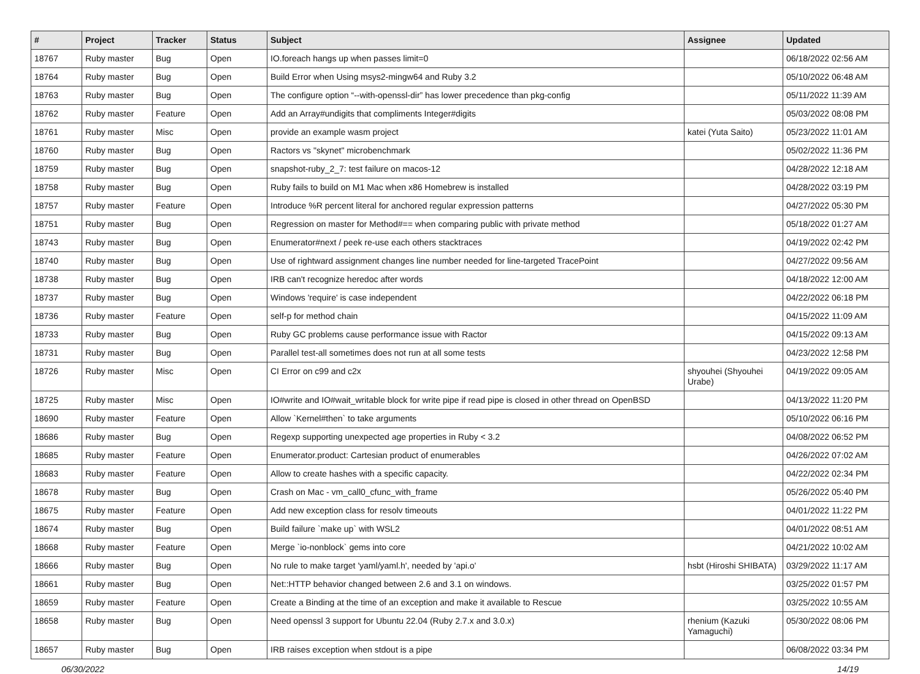| # | Project | Tracker | Status | Subject | Assignee | Updated |
| --- | --- | --- | --- | --- | --- | --- |
| 18767 | Ruby master | Bug | Open | IO.foreach hangs up when passes limit=0 | | 06/18/2022 02:56 AM |
| 18764 | Ruby master | Bug | Open | Build Error when Using msys2-mingw64 and Ruby 3.2 | | 05/10/2022 06:48 AM |
| 18763 | Ruby master | Bug | Open | The configure option “--with-openssl-dir” has lower precedence than pkg-config | | 05/11/2022 11:39 AM |
| 18762 | Ruby master | Feature | Open | Add an Array#undigits that compliments Integer#digits | | 05/03/2022 08:08 PM |
| 18761 | Ruby master | Misc | Open | provide an example wasm project | katei (Yuta Saito) | 05/23/2022 11:01 AM |
| 18760 | Ruby master | Bug | Open | Ractors vs "skynet" microbenchmark | | 05/02/2022 11:36 PM |
| 18759 | Ruby master | Bug | Open | snapshot-ruby_2_7: test failure on macos-12 | | 04/28/2022 12:18 AM |
| 18758 | Ruby master | Bug | Open | Ruby fails to build on M1 Mac when x86 Homebrew is installed | | 04/28/2022 03:19 PM |
| 18757 | Ruby master | Feature | Open | Introduce %R percent literal for anchored regular expression patterns | | 04/27/2022 05:30 PM |
| 18751 | Ruby master | Bug | Open | Regression on master for Method#== when comparing public with private method | | 05/18/2022 01:27 AM |
| 18743 | Ruby master | Bug | Open | Enumerator#next / peek re-use each others stacktraces | | 04/19/2022 02:42 PM |
| 18740 | Ruby master | Bug | Open | Use of rightward assignment changes line number needed for line-targeted TracePoint | | 04/27/2022 09:56 AM |
| 18738 | Ruby master | Bug | Open | IRB can't recognize heredoc after words | | 04/18/2022 12:00 AM |
| 18737 | Ruby master | Bug | Open | Windows 'require' is case independent | | 04/22/2022 06:18 PM |
| 18736 | Ruby master | Feature | Open | self-p for method chain | | 04/15/2022 11:09 AM |
| 18733 | Ruby master | Bug | Open | Ruby GC problems cause performance issue with Ractor | | 04/15/2022 09:13 AM |
| 18731 | Ruby master | Bug | Open | Parallel test-all sometimes does not run at all some tests | | 04/23/2022 12:58 PM |
| 18726 | Ruby master | Misc | Open | CI Error on c99 and c2x | shyouhei (Shyouhei Urabe) | 04/19/2022 09:05 AM |
| 18725 | Ruby master | Misc | Open | IO#write and IO#wait_writable block for write pipe if read pipe is closed in other thread on OpenBSD | | 04/13/2022 11:20 PM |
| 18690 | Ruby master | Feature | Open | Allow `Kernel#then` to take arguments | | 05/10/2022 06:16 PM |
| 18686 | Ruby master | Bug | Open | Regexp supporting unexpected age properties in Ruby < 3.2 | | 04/08/2022 06:52 PM |
| 18685 | Ruby master | Feature | Open | Enumerator.product: Cartesian product of enumerables | | 04/26/2022 07:02 AM |
| 18683 | Ruby master | Feature | Open | Allow to create hashes with a specific capacity. | | 04/22/2022 02:34 PM |
| 18678 | Ruby master | Bug | Open | Crash on Mac - vm_call0_cfunc_with_frame | | 05/26/2022 05:40 PM |
| 18675 | Ruby master | Feature | Open | Add new exception class for resolv timeouts | | 04/01/2022 11:22 PM |
| 18674 | Ruby master | Bug | Open | Build failure `make up` with WSL2 | | 04/01/2022 08:51 AM |
| 18668 | Ruby master | Feature | Open | Merge `io-nonblock` gems into core | | 04/21/2022 10:02 AM |
| 18666 | Ruby master | Bug | Open | No rule to make target 'yaml/yaml.h', needed by 'api.o' | hsbt (Hiroshi SHIBATA) | 03/29/2022 11:17 AM |
| 18661 | Ruby master | Bug | Open | Net::HTTP behavior changed between 2.6 and 3.1 on windows. | | 03/25/2022 01:57 PM |
| 18659 | Ruby master | Feature | Open | Create a Binding at the time of an exception and make it available to Rescue | | 03/25/2022 10:55 AM |
| 18658 | Ruby master | Bug | Open | Need openssl 3 support for Ubuntu 22.04 (Ruby 2.7.x and 3.0.x) | rhenium (Kazuki Yamaguchi) | 05/30/2022 08:06 PM |
| 18657 | Ruby master | Bug | Open | IRB raises exception when stdout is a pipe | | 06/08/2022 03:34 PM |
06/30/2022 14/19